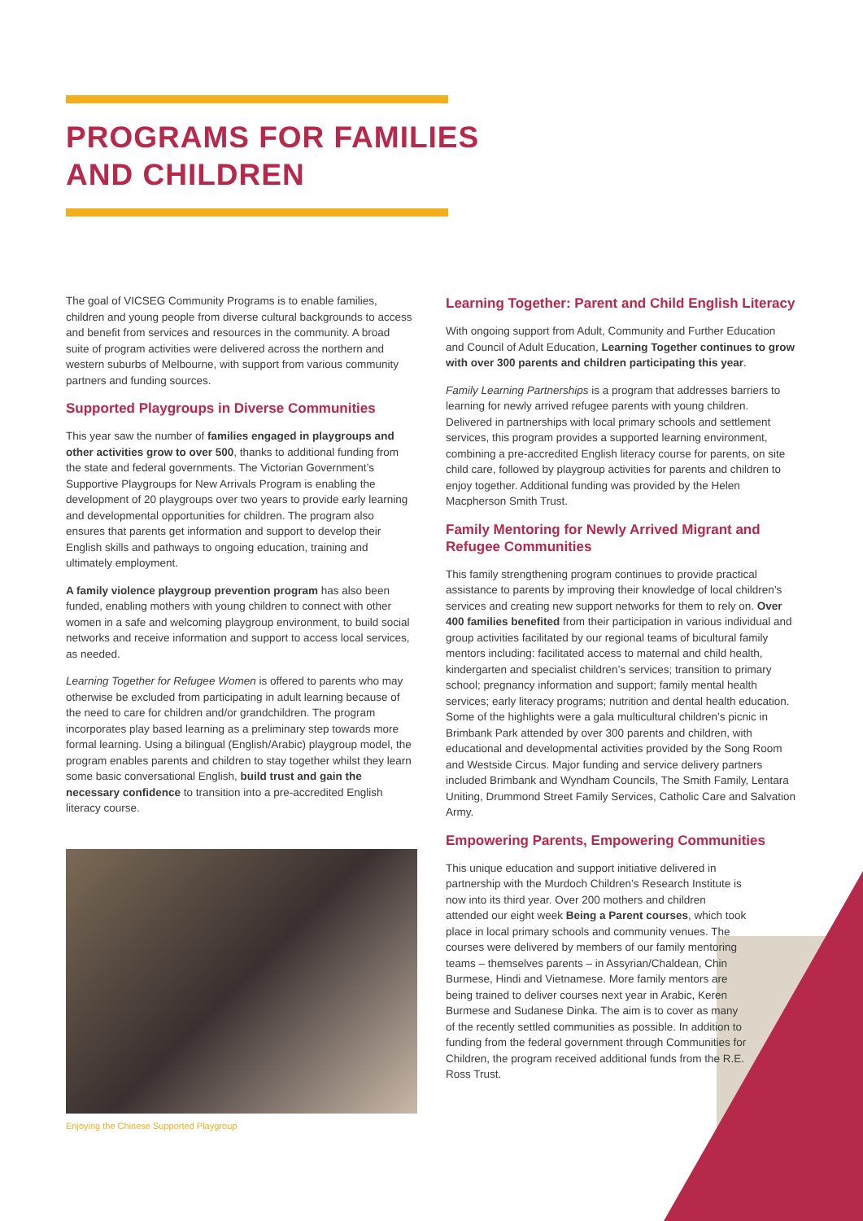PROGRAMS FOR FAMILIES
AND CHILDREN
The goal of VICSEG Community Programs is to enable families, children and young people from diverse cultural backgrounds to access and benefit from services and resources in the community. A broad suite of program activities were delivered across the northern and western suburbs of Melbourne, with support from various community partners and funding sources.
Supported Playgroups in Diverse Communities
This year saw the number of families engaged in playgroups and other activities grow to over 500, thanks to additional funding from the state and federal governments. The Victorian Government’s Supportive Playgroups for New Arrivals Program is enabling the development of 20 playgroups over two years to provide early learning and developmental opportunities for children. The program also ensures that parents get information and support to develop their English skills and pathways to ongoing education, training and ultimately employment.
A family violence playgroup prevention program has also been funded, enabling mothers with young children to connect with other women in a safe and welcoming playgroup environment, to build social networks and receive information and support to access local services, as needed.
Learning Together for Refugee Women is offered to parents who may otherwise be excluded from participating in adult learning because of the need to care for children and/or grandchildren. The program incorporates play based learning as a preliminary step towards more formal learning. Using a bilingual (English/Arabic) playgroup model, the program enables parents and children to stay together whilst they learn some basic conversational English, build trust and gain the necessary confidence to transition into a pre-accredited English literacy course.
Enjoying the Chinese Supported Playgroup
Learning Together: Parent and Child English Literacy
With ongoing support from Adult, Community and Further Education and Council of Adult Education, Learning Together continues to grow with over 300 parents and children participating this year.
Family Learning Partnerships is a program that addresses barriers to learning for newly arrived refugee parents with young children. Delivered in partnerships with local primary schools and settlement services, this program provides a supported learning environment, combining a pre-accredited English literacy course for parents, on site child care, followed by playgroup activities for parents and children to enjoy together. Additional funding was provided by the Helen Macpherson Smith Trust.
Family Mentoring for Newly Arrived Migrant and Refugee Communities
This family strengthening program continues to provide practical assistance to parents by improving their knowledge of local children’s services and creating new support networks for them to rely on. Over 400 families benefited from their participation in various individual and group activities facilitated by our regional teams of bicultural family mentors including: facilitated access to maternal and child health, kindergarten and specialist children’s services; transition to primary school; pregnancy information and support; family mental health services; early literacy programs; nutrition and dental health education. Some of the highlights were a gala multicultural children’s picnic in Brimbank Park attended by over 300 parents and children, with educational and developmental activities provided by the Song Room and Westside Circus. Major funding and service delivery partners included Brimbank and Wyndham Councils, The Smith Family, Lentara Uniting, Drummond Street Family Services, Catholic Care and Salvation Army.
Empowering Parents, Empowering Communities
This unique education and support initiative delivered in partnership with the Murdoch Children’s Research Institute is now into its third year. Over 200 mothers and children attended our eight week Being a Parent courses, which took place in local primary schools and community venues. The courses were delivered by members of our family mentoring teams – themselves parents – in Assyrian/Chaldean, Chin Burmese, Hindi and Vietnamese. More family mentors are being trained to deliver courses next year in Arabic, Keren Burmese and Sudanese Dinka. The aim is to cover as many of the recently settled communities as possible. In addition to funding from the federal government through Communities for Children, the program received additional funds from the R.E. Ross Trust.